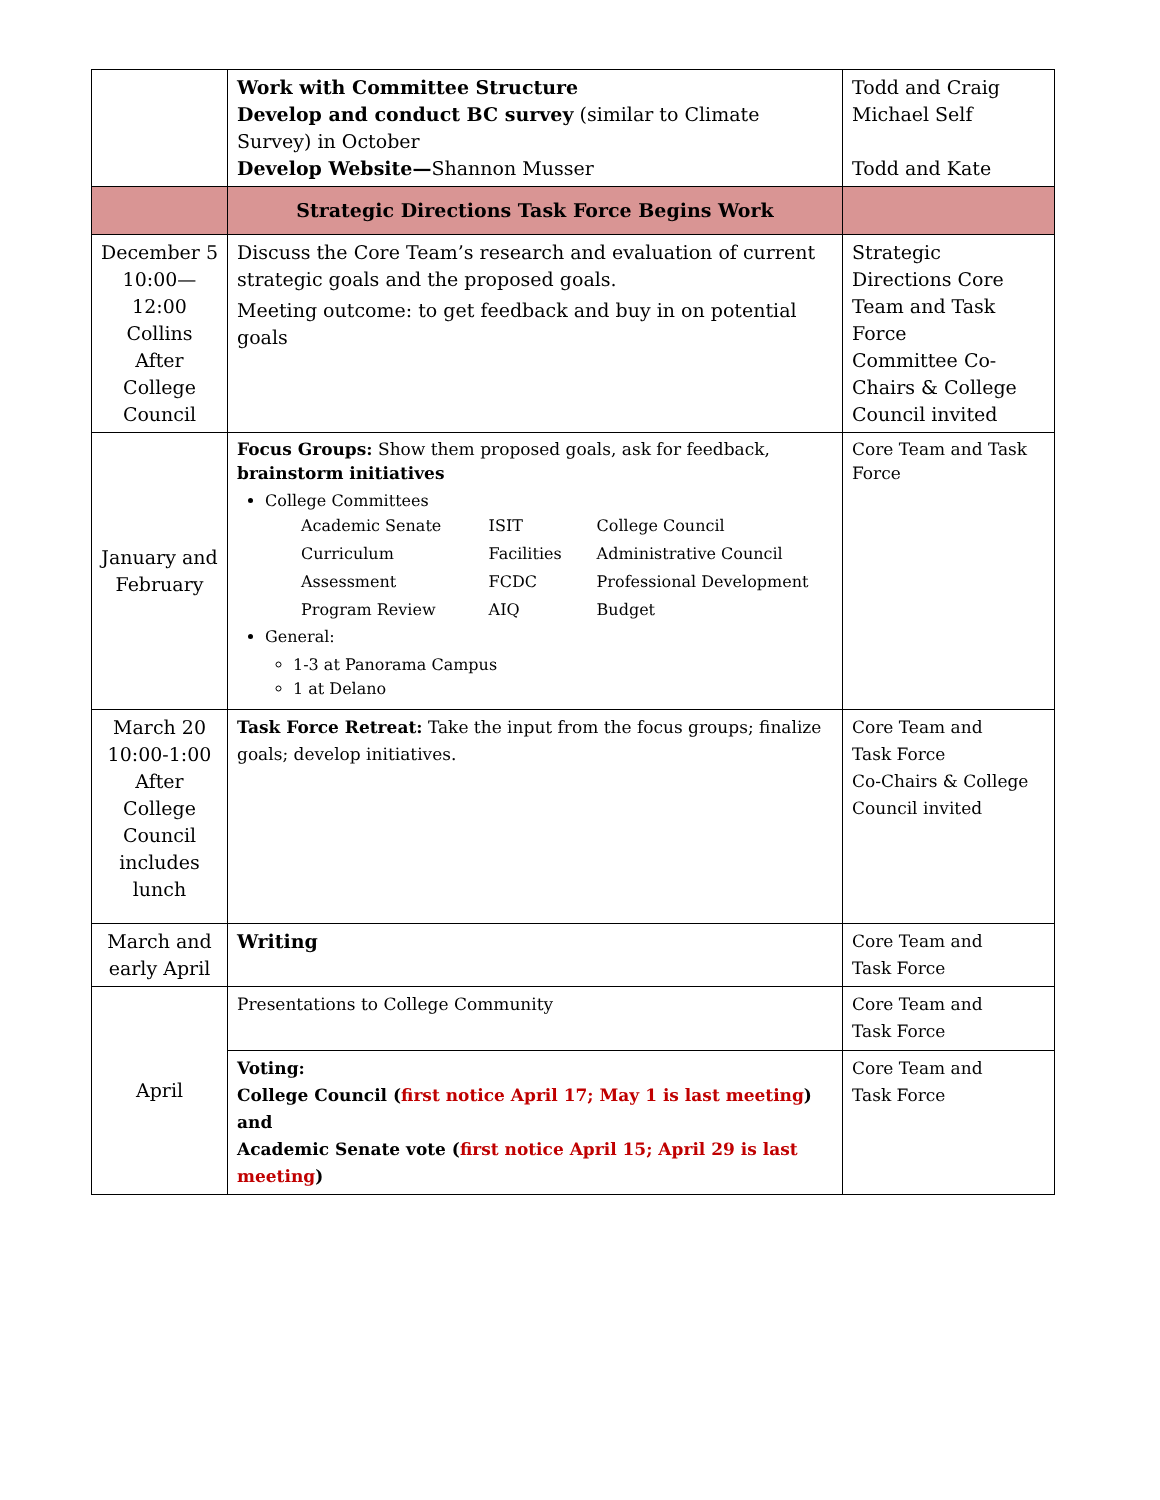| | Work with Committee Structure Develop and conduct BC survey (similar to Climate Survey) in October Develop Website— Shannon Musser | Todd and Craig Michael Self Todd and Kate |
| | Strategic Directions Task Force Begins Work | |
| December 5 10:00—12:00 Collins After College Council | Discuss the Core Team’s research and evaluation of current strategic goals and the proposed goals. Meeting outcome: to get feedback and buy in on potential goals | Strategic Directions Core Team and Task Force Committee Co-Chairs & College Council invited |
| January and February | Focus Groups: Show them proposed goals, ask for feedback, brainstorm initiatives College Committees / Academic Senate / ISIT / College Council / / Curriculum / Facilities / Administrative Council / / Assessment / FCDC / Professional Development / / Program Review / AIQ / Budget / General: 1-3 at Panorama Campus 1 at Delano | Core Team and Task Force |
| March 20 10:00-1:00 After College Council includes lunch | Task Force Retreat: Take the input from the focus groups; finalize goals; develop initiatives. | Core Team and Task Force Co-Chairs & College Council invited |
| March and early April | Writing | Core Team and Task Force |
| April | Presentations to College Community | Core Team and Task Force |
| | Voting: College Council ( first notice April 17; May 1 is last meeting ) and Academic Senate vote ( first notice April 15; April 29 is last meeting ) | Core Team and Task Force |